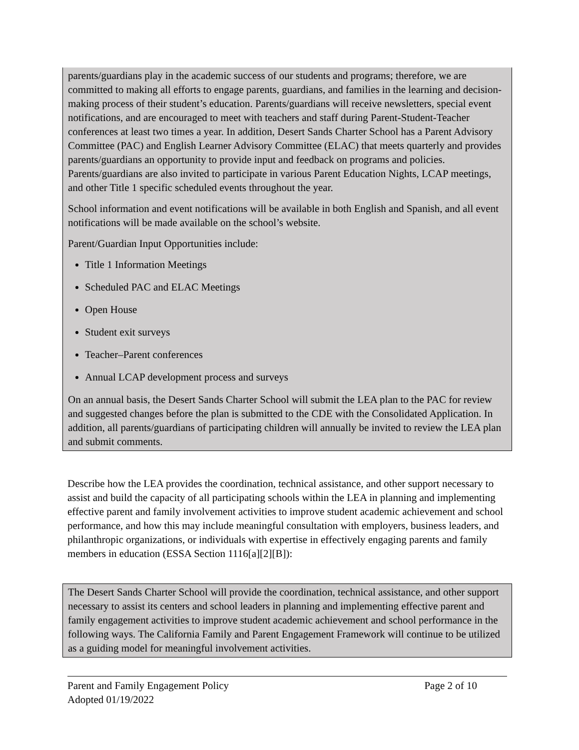parents/guardians play in the academic success of our students and programs; therefore, we are committed to making all efforts to engage parents, guardians, and families in the learning and decision-making process of their student’s education. Parents/guardians will receive newsletters, special event notifications, and are encouraged to meet with teachers and staff during Parent-Student-Teacher conferences at least two times a year. In addition, Desert Sands Charter School has a Parent Advisory Committee (PAC) and English Learner Advisory Committee (ELAC) that meets quarterly and provides parents/guardians an opportunity to provide input and feedback on programs and policies. Parents/guardians are also invited to participate in various Parent Education Nights, LCAP meetings, and other Title 1 specific scheduled events throughout the year.
School information and event notifications will be available in both English and Spanish, and all event notifications will be made available on the school’s website.
Parent/Guardian Input Opportunities include:
Title 1 Information Meetings
Scheduled PAC and ELAC Meetings
Open House
Student exit surveys
Teacher–Parent conferences
Annual LCAP development process and surveys
On an annual basis, the Desert Sands Charter School will submit the LEA plan to the PAC for review and suggested changes before the plan is submitted to the CDE with the Consolidated Application. In addition, all parents/guardians of participating children will annually be invited to review the LEA plan and submit comments.
Describe how the LEA provides the coordination, technical assistance, and other support necessary to assist and build the capacity of all participating schools within the LEA in planning and implementing effective parent and family involvement activities to improve student academic achievement and school performance, and how this may include meaningful consultation with employers, business leaders, and philanthropic organizations, or individuals with expertise in effectively engaging parents and family members in education (ESSA Section 1116[a][2][B]):
The Desert Sands Charter School will provide the coordination, technical assistance, and other support necessary to assist its centers and school leaders in planning and implementing effective parent and family engagement activities to improve student academic achievement and school performance in the following ways. The California Family and Parent Engagement Framework will continue to be utilized as a guiding model for meaningful involvement activities.
Parent and Family Engagement Policy Page 2 of 10
Adopted 01/19/2022